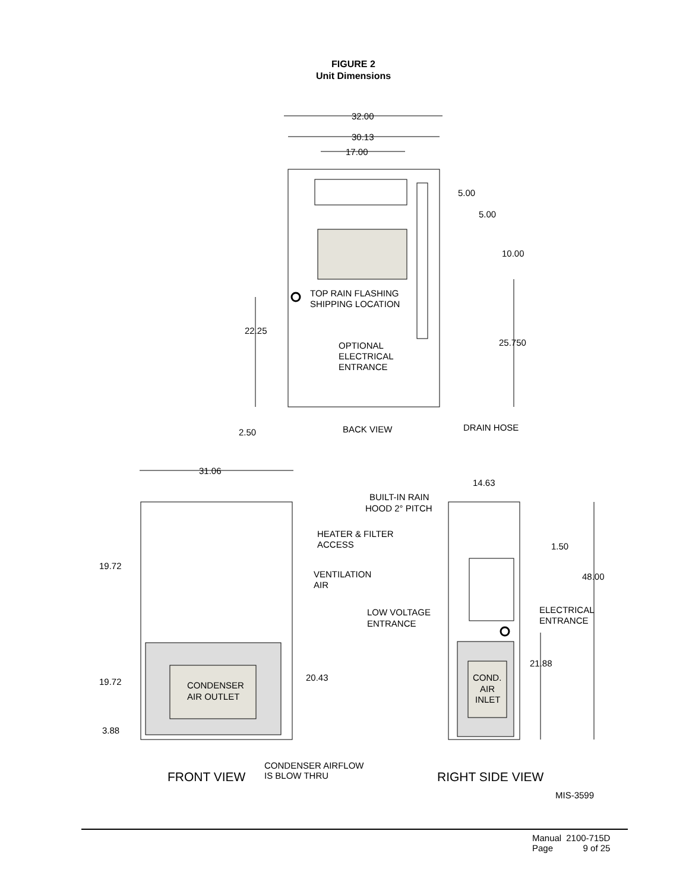FIGURE 2
Unit Dimensions
32.00
30.13
17.00
5.00
5.00
10.00
TOP RAIN FLASHING
SHIPPING LOCATION
22.25
25.750
OPTIONAL
ELECTRICAL
ENTRANCE
2.50
BACK VIEW
DRAIN HOSE
31.06
14.63
BUILT-IN RAIN
HOOD 2° PITCH
HEATER & FILTER
ACCESS
1.50
19.72
VENTILATION
AIR
48.00
LOW VOLTAGE
ENTRANCE
ELECTRICAL
ENTRANCE
21.88
20.43
COND.
AIR
INLET
19.72
CONDENSER
AIR OUTLET
3.88
CONDENSER AIRFLOW
IS BLOW THRU
FRONT VIEW
RIGHT SIDE VIEW
MIS-3599
| Manual | 2100-715D |
| Page | 9 of 25 |